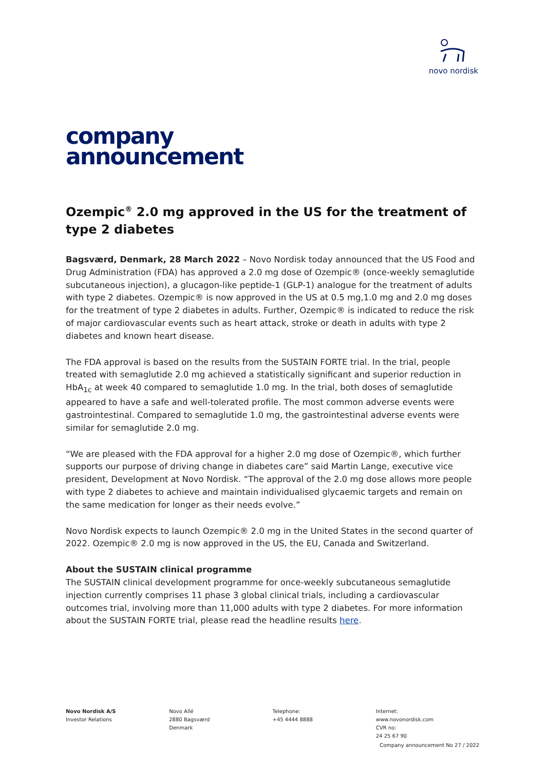novo nordisk
company
announcement
Ozempic<sup>®</sup> 2.0 mg approved in the US for the treatment of type 2 diabetes
Bagsværd, Denmark, 28 March 2022 – Novo Nordisk today announced that the US Food and Drug Administration (FDA) has approved a 2.0 mg dose of Ozempic® (once-weekly semaglutide subcutaneous injection), a glucagon-like peptide-1 (GLP-1) analogue for the treatment of adults with type 2 diabetes. Ozempic® is now approved in the US at 0.5 mg,1.0 mg and 2.0 mg doses for the treatment of type 2 diabetes in adults. Further, Ozempic® is indicated to reduce the risk of major cardiovascular events such as heart attack, stroke or death in adults with type 2 diabetes and known heart disease.
The FDA approval is based on the results from the SUSTAIN FORTE trial. In the trial, people treated with semaglutide 2.0 mg achieved a statistically significant and superior reduction in HbA<sub>1c</sub> at week 40 compared to semaglutide 1.0 mg. In the trial, both doses of semaglutide appeared to have a safe and well-tolerated profile. The most common adverse events were gastrointestinal. Compared to semaglutide 1.0 mg, the gastrointestinal adverse events were similar for semaglutide 2.0 mg.
“We are pleased with the FDA approval for a higher 2.0 mg dose of Ozempic®, which further supports our purpose of driving change in diabetes care” said Martin Lange, executive vice president, Development at Novo Nordisk. “The approval of the 2.0 mg dose allows more people with type 2 diabetes to achieve and maintain individualised glycaemic targets and remain on the same medication for longer as their needs evolve.”
Novo Nordisk expects to launch Ozempic® 2.0 mg in the United States in the second quarter of 2022. Ozempic® 2.0 mg is now approved in the US, the EU, Canada and Switzerland.
About the SUSTAIN clinical programme
The SUSTAIN clinical development programme for once-weekly subcutaneous semaglutide injection currently comprises 11 phase 3 global clinical trials, including a cardiovascular outcomes trial, involving more than 11,000 adults with type 2 diabetes. For more information about the SUSTAIN FORTE trial, please read the headline results here.
Novo Nordisk A/S
Investor Relations
Novo Allé
2880 Bagsværd
Denmark
Telephone:
+45 4444 8888
Internet:
www.novonordisk.com
CVR no:
24 25 67 90
Company announcement No 27 / 2022